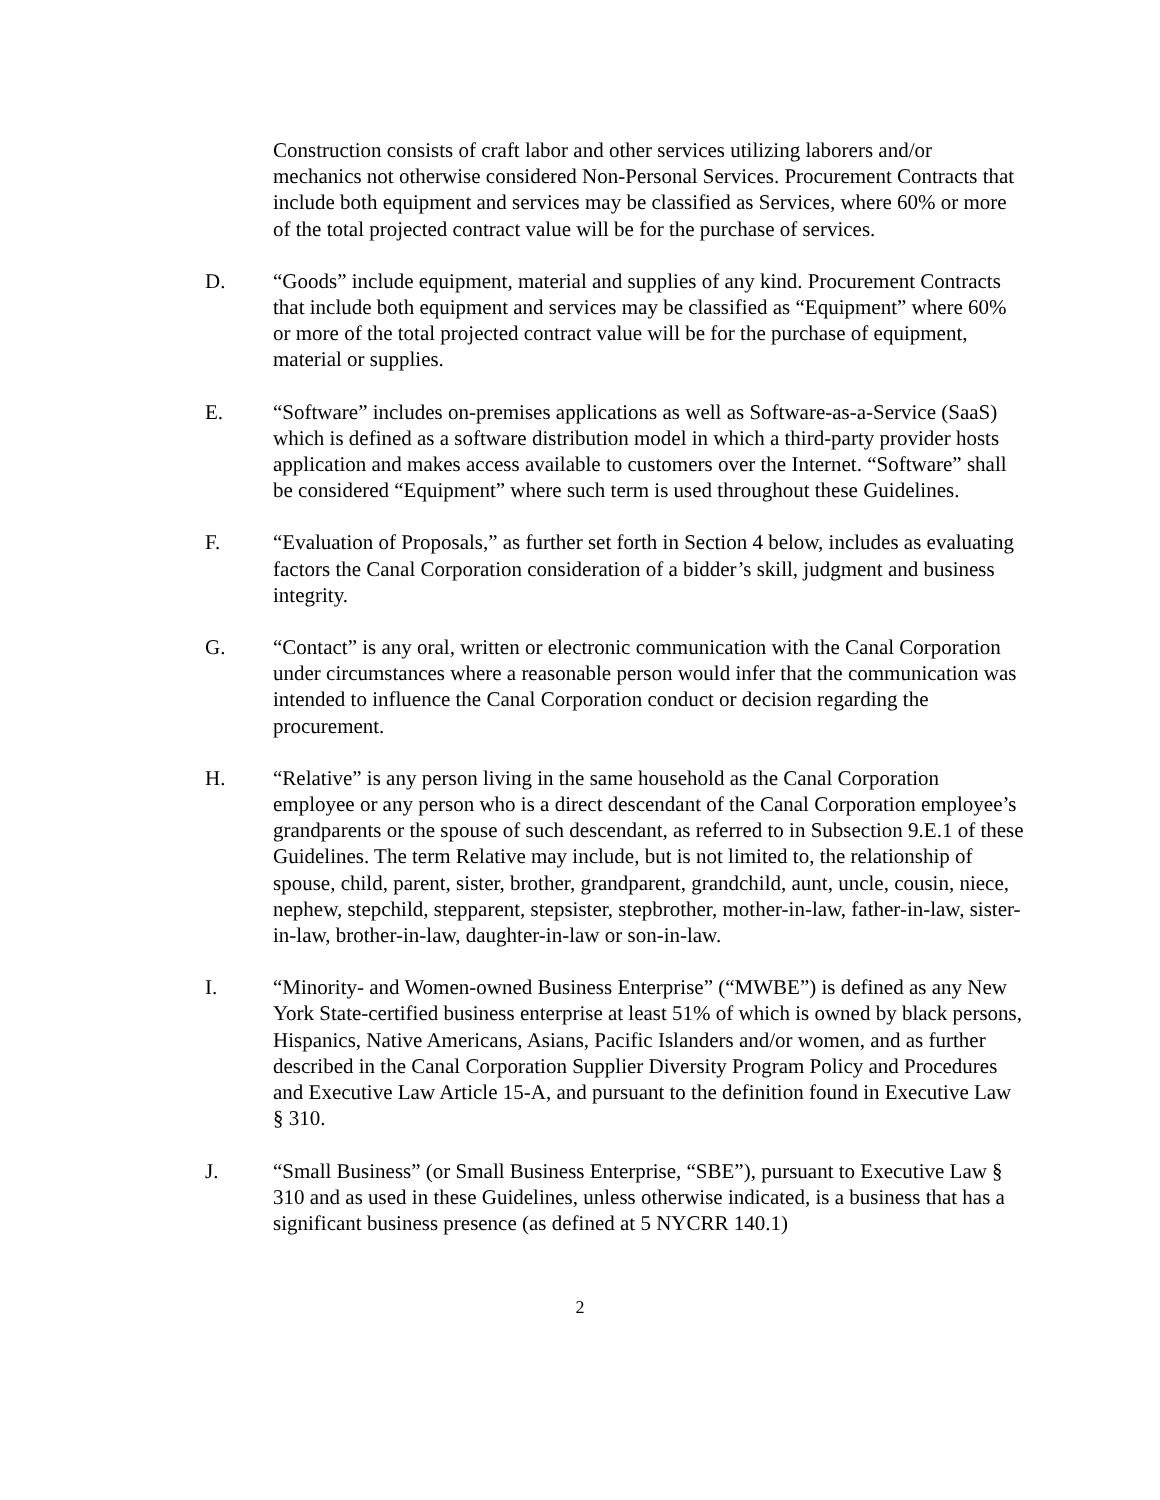Construction consists of craft labor and other services utilizing laborers and/or mechanics not otherwise considered Non-Personal Services. Procurement Contracts that include both equipment and services may be classified as Services, where 60% or more of the total projected contract value will be for the purchase of services.
D. “Goods” include equipment, material and supplies of any kind. Procurement Contracts that include both equipment and services may be classified as “Equipment” where 60% or more of the total projected contract value will be for the purchase of equipment, material or supplies.
E. “Software” includes on-premises applications as well as Software-as-a-Service (SaaS) which is defined as a software distribution model in which a third-party provider hosts application and makes access available to customers over the Internet. “Software” shall be considered “Equipment” where such term is used throughout these Guidelines.
F. “Evaluation of Proposals,” as further set forth in Section 4 below, includes as evaluating factors the Canal Corporation consideration of a bidder’s skill, judgment and business integrity.
G. “Contact” is any oral, written or electronic communication with the Canal Corporation under circumstances where a reasonable person would infer that the communication was intended to influence the Canal Corporation conduct or decision regarding the procurement.
H. “Relative” is any person living in the same household as the Canal Corporation employee or any person who is a direct descendant of the Canal Corporation employee’s grandparents or the spouse of such descendant, as referred to in Subsection 9.E.1 of these Guidelines. The term Relative may include, but is not limited to, the relationship of spouse, child, parent, sister, brother, grandparent, grandchild, aunt, uncle, cousin, niece, nephew, stepchild, stepparent, stepsister, stepbrother, mother-in-law, father-in-law, sister-in-law, brother-in-law, daughter-in-law or son-in-law.
I. “Minority- and Women-owned Business Enterprise” (“MWBE”) is defined as any New York State-certified business enterprise at least 51% of which is owned by black persons, Hispanics, Native Americans, Asians, Pacific Islanders and/or women, and as further described in the Canal Corporation Supplier Diversity Program Policy and Procedures and Executive Law Article 15-A, and pursuant to the definition found in Executive Law § 310.
J. “Small Business” (or Small Business Enterprise, “SBE”), pursuant to Executive Law § 310 and as used in these Guidelines, unless otherwise indicated, is a business that has a significant business presence (as defined at 5 NYCRR 140.1)
2